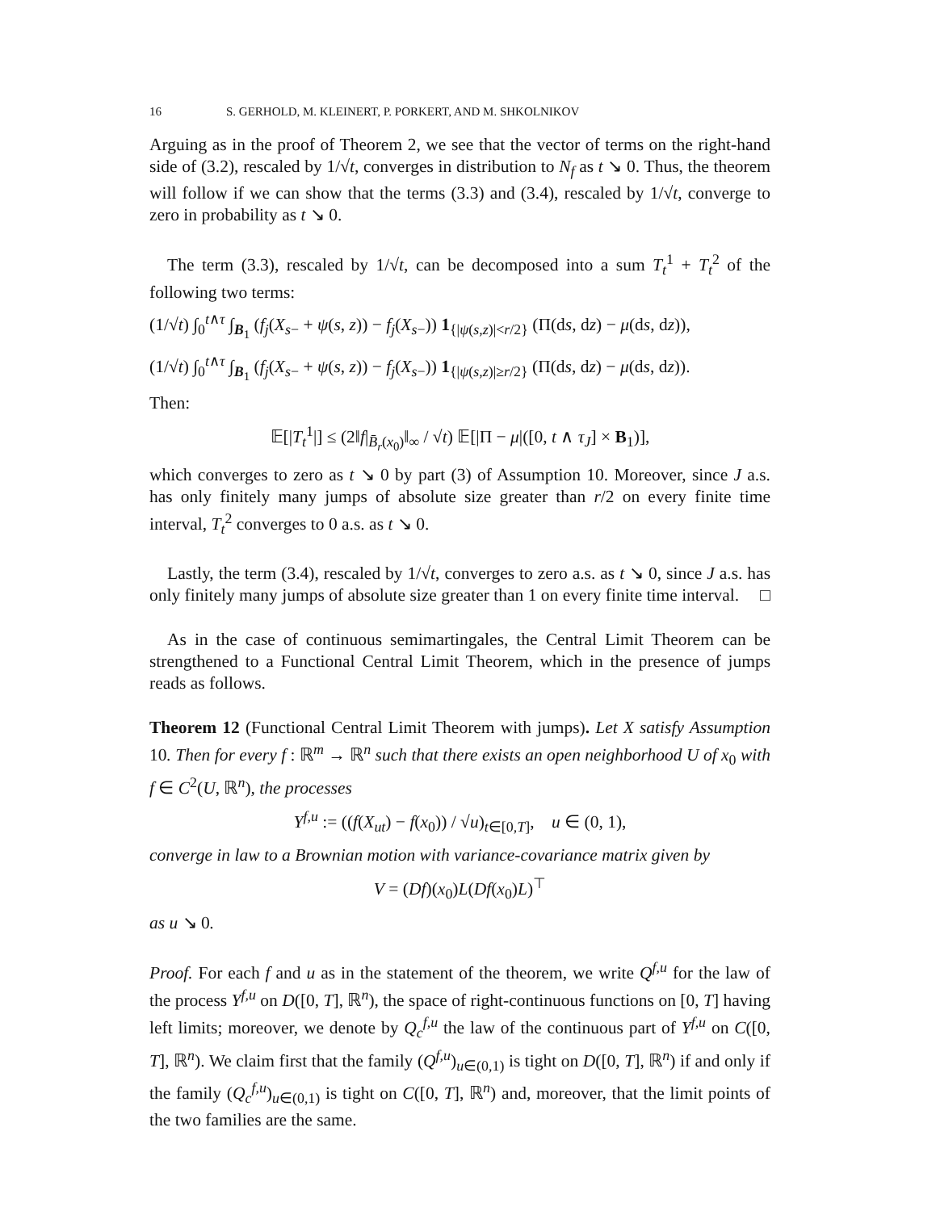16 S. GERHOLD, M. KLEINERT, P. PORKERT, AND M. SHKOLNIKOV
Arguing as in the proof of Theorem 2, we see that the vector of terms on the right-hand side of (3.2), rescaled by 1/√t, converges in distribution to N<sub>f</sub> as t ↘ 0. Thus, the theorem will follow if we can show that the terms (3.3) and (3.4), rescaled by 1/√t, converge to zero in probability as t ↘ 0.
The term (3.3), rescaled by 1/√t, can be decomposed into a sum T<sub>t</sub><sup>1</sup> + T<sub>t</sub><sup>2</sup> of the following two terms:
(1/√t) ∫<sub>0</sub><sup>t∧τ</sup> ∫<sub>B<sub>1</sub></sub> (f<sub>j</sub>(X<sub>s−</sub> + ψ(s, z)) − f<sub>j</sub>(X<sub>s−</sub>)) 1<sub>{|ψ(s,z)|<r/2}</sub> (Π(ds, dz) − μ(ds, dz)),
(1/√t) ∫<sub>0</sub><sup>t∧τ</sup> ∫<sub>B<sub>1</sub></sub> (f<sub>j</sub>(X<sub>s−</sub> + ψ(s, z)) − f<sub>j</sub>(X<sub>s−</sub>)) 1<sub>{|ψ(s,z)|≥r/2}</sub> (Π(ds, dz) − μ(ds, dz)).
Then:
𝔼[|T<sub>t</sub><sup>1</sup>|] ≤ (2‖f|<sub>B̄<sub>r</sub>(x<sub>0</sub>)</sub>‖<sub>∞</sub> / √t) 𝔼[|Π − μ|([0, t ∧ τ<sub>J</sub>] × B<sub>1</sub>)],
which converges to zero as t ↘ 0 by part (3) of Assumption 10. Moreover, since J a.s. has only finitely many jumps of absolute size greater than r/2 on every finite time interval, T<sub>t</sub><sup>2</sup> converges to 0 a.s. as t ↘ 0.
Lastly, the term (3.4), rescaled by 1/√t, converges to zero a.s. as t ↘ 0, since J a.s. has only finitely many jumps of absolute size greater than 1 on every finite time interval. □
As in the case of continuous semimartingales, the Central Limit Theorem can be strengthened to a Functional Central Limit Theorem, which in the presence of jumps reads as follows.
Theorem 12 (Functional Central Limit Theorem with jumps). Let X satisfy Assumption 10. Then for every f : ℝ<sup>m</sup> → ℝ<sup>n</sup> such that there exists an open neighborhood U of x<sub>0</sub> with f ∈ C<sup>2</sup>(U, ℝ<sup>n</sup>), the processes
Y<sup>f,u</sup> := ((f(X<sub>ut</sub>) − f(x<sub>0</sub>)) / √u)<sub>t∈[0,T]</sub>, u ∈ (0, 1),
converge in law to a Brownian motion with variance-covariance matrix given by
V = (Df)(x<sub>0</sub>)L(Df(x<sub>0</sub>)L)<sup>⊤</sup>
as u ↘ 0.
Proof. For each f and u as in the statement of the theorem, we write Q<sup>f,u</sup> for the law of the process Y<sup>f,u</sup> on D([0, T], ℝ<sup>n</sup>), the space of right-continuous functions on [0, T] having left limits; moreover, we denote by Q<sub>c</sub><sup>f,u</sup> the law of the continuous part of Y<sup>f,u</sup> on C([0, T], ℝ<sup>n</sup>). We claim first that the family (Q<sup>f,u</sup>)<sub>u∈(0,1)</sub> is tight on D([0, T], ℝ<sup>n</sup>) if and only if the family (Q<sub>c</sub><sup>f,u</sup>)<sub>u∈(0,1)</sub> is tight on C([0, T], ℝ<sup>n</sup>) and, moreover, that the limit points of the two families are the same.